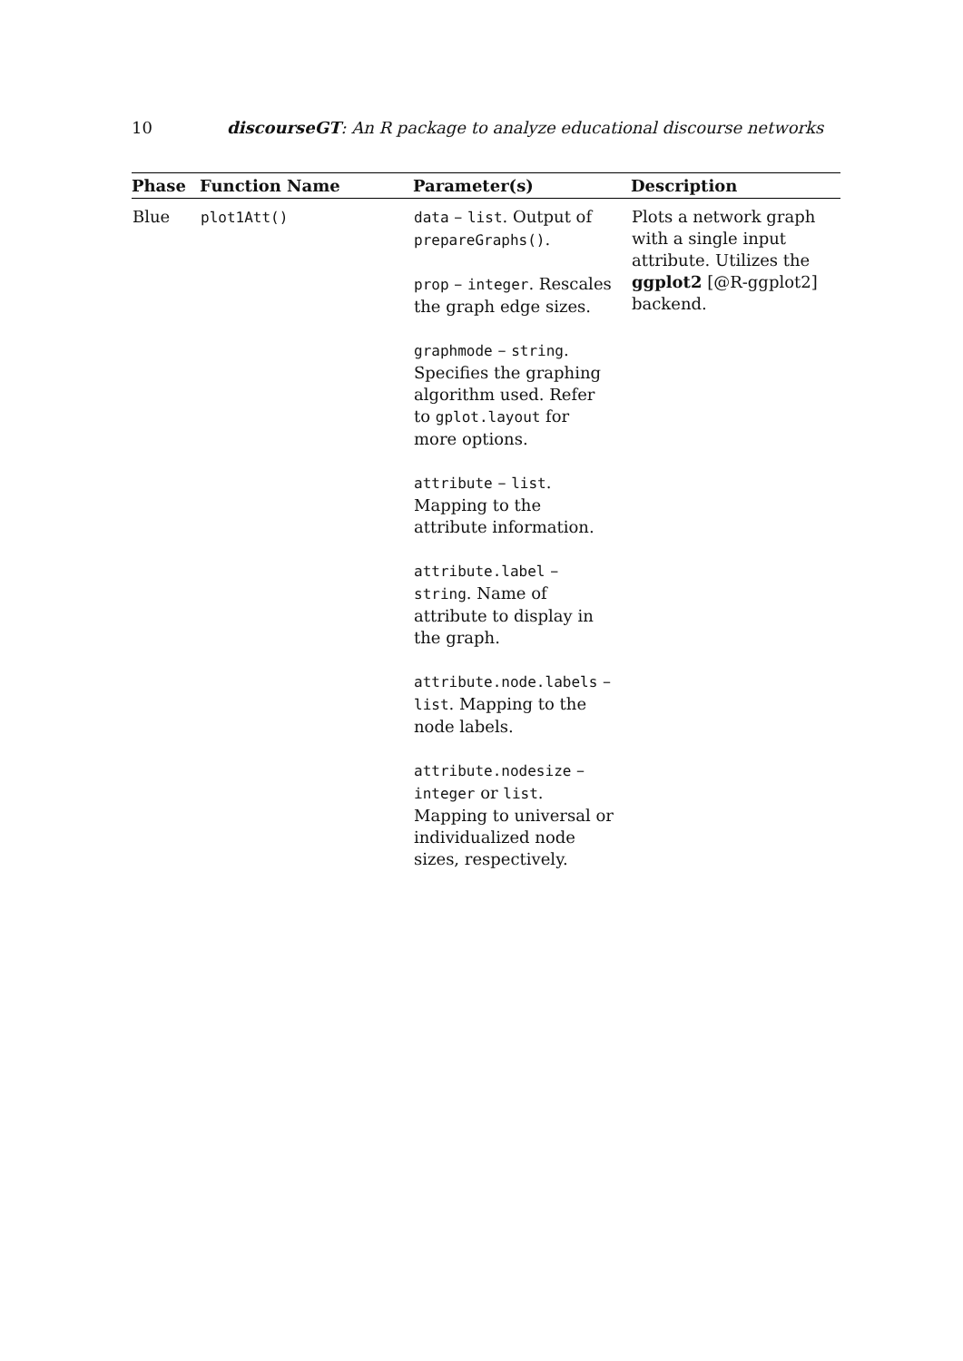10 discourseGT: An R package to analyze educational discourse networks
| Phase | Function Name | Parameter(s) | Description |
| --- | --- | --- | --- |
| Blue | plot1Att() | data – list . Output of prepareGraphs() . prop – integer . Rescales the graph edge sizes. graphmode – string . Specifies the graphing algorithm used. Refer to gplot.layout for more options. attribute – list . Mapping to the attribute information. attribute.label – string . Name of attribute to display in the graph. attribute.node.labels – list . Mapping to the node labels. attribute.nodesize – integer or list . Mapping to universal or individualized node sizes, respectively. | Plots a network graph with a single input attribute. Utilizes the ggplot2 [@R-ggplot2] backend. |